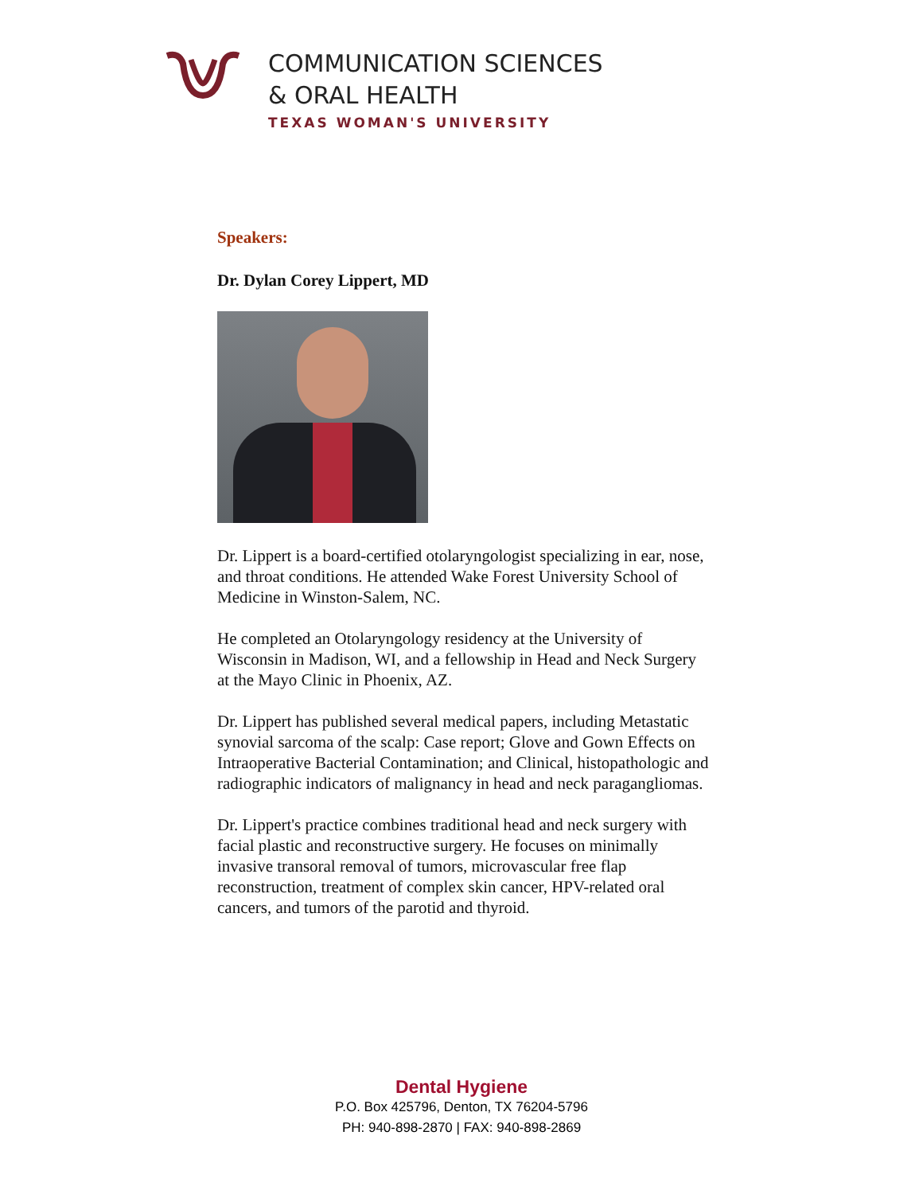COMMUNICATION SCIENCES
& ORAL HEALTH
TEXAS WOMAN'S UNIVERSITY
Speakers:
Dr. Dylan Corey Lippert, MD
Dr. Lippert is a board-certified otolaryngologist specializing in ear, nose, and throat conditions. He attended Wake Forest University School of Medicine in Winston-Salem, NC.
He completed an Otolaryngology residency at the University of Wisconsin in Madison, WI, and a fellowship in Head and Neck Surgery at the Mayo Clinic in Phoenix, AZ.
Dr. Lippert has published several medical papers, including Metastatic synovial sarcoma of the scalp: Case report; Glove and Gown Effects on Intraoperative Bacterial Contamination; and Clinical, histopathologic and radiographic indicators of malignancy in head and neck paragangliomas.
Dr. Lippert's practice combines traditional head and neck surgery with facial plastic and reconstructive surgery. He focuses on minimally invasive transoral removal of tumors, microvascular free flap reconstruction, treatment of complex skin cancer, HPV-related oral cancers, and tumors of the parotid and thyroid.
Dental Hygiene
P.O. Box 425796, Denton, TX 76204-5796
PH: 940-898-2870 | FAX: 940-898-2869